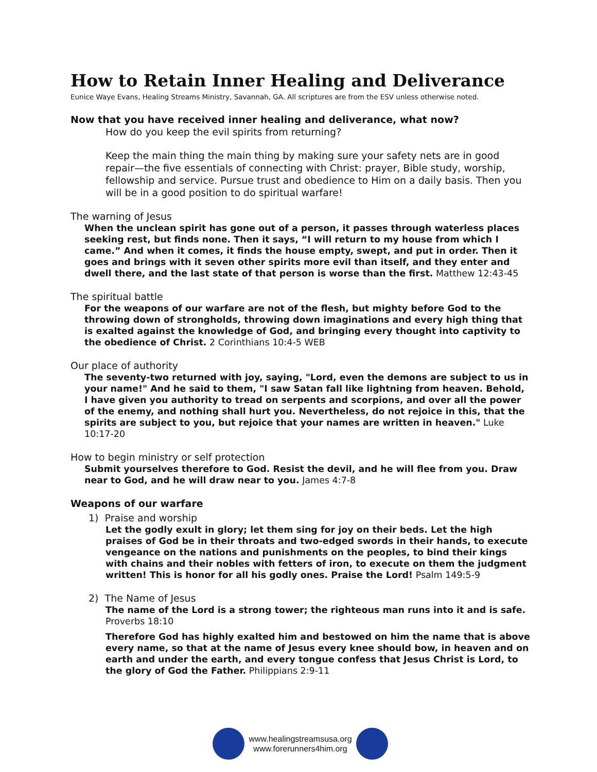How to Retain Inner Healing and Deliverance
Eunice Waye Evans, Healing Streams Ministry, Savannah, GA. All scriptures are from the ESV unless otherwise noted.
Now that you have received inner healing and deliverance, what now?
How do you keep the evil spirits from returning?
Keep the main thing the main thing by making sure your safety nets are in good repair—the five essentials of connecting with Christ: prayer, Bible study, worship, fellowship and service. Pursue trust and obedience to Him on a daily basis. Then you will be in a good position to do spiritual warfare!
The warning of Jesus
When the unclean spirit has gone out of a person, it passes through waterless places seeking rest, but finds none. Then it says, “I will return to my house from which I came.” And when it comes, it finds the house empty, swept, and put in order. Then it goes and brings with it seven other spirits more evil than itself, and they enter and dwell there, and the last state of that person is worse than the first. Matthew 12:43-45
The spiritual battle
For the weapons of our warfare are not of the flesh, but mighty before God to the throwing down of strongholds, throwing down imaginations and every high thing that is exalted against the knowledge of God, and bringing every thought into captivity to the obedience of Christ. 2 Corinthians 10:4-5 WEB
Our place of authority
The seventy-two returned with joy, saying, "Lord, even the demons are subject to us in your name!" And he said to them, "I saw Satan fall like lightning from heaven. Behold, I have given you authority to tread on serpents and scorpions, and over all the power of the enemy, and nothing shall hurt you. Nevertheless, do not rejoice in this, that the spirits are subject to you, but rejoice that your names are written in heaven." Luke 10:17-20
How to begin ministry or self protection
Submit yourselves therefore to God. Resist the devil, and he will flee from you. Draw near to God, and he will draw near to you. James 4:7-8
Weapons of our warfare
1) Praise and worship
Let the godly exult in glory; let them sing for joy on their beds. Let the high praises of God be in their throats and two-edged swords in their hands, to execute vengeance on the nations and punishments on the peoples, to bind their kings with chains and their nobles with fetters of iron, to execute on them the judgment written! This is honor for all his godly ones. Praise the Lord! Psalm 149:5-9
2) The Name of Jesus
The name of the Lord is a strong tower; the righteous man runs into it and is safe. Proverbs 18:10
Therefore God has highly exalted him and bestowed on him the name that is above every name, so that at the name of Jesus every knee should bow, in heaven and on earth and under the earth, and every tongue confess that Jesus Christ is Lord, to the glory of God the Father. Philippians 2:9-11
www.healingstreamsusa.org
www.forerunners4him.org